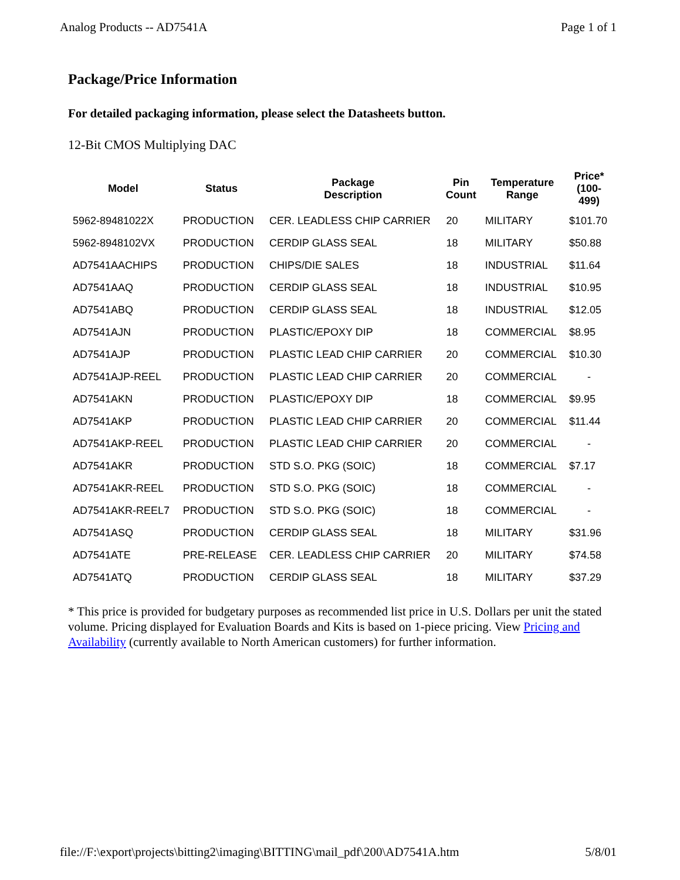Analog Products -- AD7541A Page 1 of 1
Package/Price Information
For detailed packaging information, please select the Datasheets button.
12-Bit CMOS Multiplying DAC
| Model | Status | Package Description | Pin Count | Temperature Range | Price* (100- 499) |
| --- | --- | --- | --- | --- | --- |
| 5962-89481022X | PRODUCTION | CER. LEADLESS CHIP CARRIER | 20 | MILITARY | $101.70 |
| 5962-8948102VX | PRODUCTION | CERDIP GLASS SEAL | 18 | MILITARY | $50.88 |
| AD7541AACHIPS | PRODUCTION | CHIPS/DIE SALES | 18 | INDUSTRIAL | $11.64 |
| AD7541AAQ | PRODUCTION | CERDIP GLASS SEAL | 18 | INDUSTRIAL | $10.95 |
| AD7541ABQ | PRODUCTION | CERDIP GLASS SEAL | 18 | INDUSTRIAL | $12.05 |
| AD7541AJN | PRODUCTION | PLASTIC/EPOXY DIP | 18 | COMMERCIAL | $8.95 |
| AD7541AJP | PRODUCTION | PLASTIC LEAD CHIP CARRIER | 20 | COMMERCIAL | $10.30 |
| AD7541AJP-REEL | PRODUCTION | PLASTIC LEAD CHIP CARRIER | 20 | COMMERCIAL | - |
| AD7541AKN | PRODUCTION | PLASTIC/EPOXY DIP | 18 | COMMERCIAL | $9.95 |
| AD7541AKP | PRODUCTION | PLASTIC LEAD CHIP CARRIER | 20 | COMMERCIAL | $11.44 |
| AD7541AKP-REEL | PRODUCTION | PLASTIC LEAD CHIP CARRIER | 20 | COMMERCIAL | - |
| AD7541AKR | PRODUCTION | STD S.O. PKG (SOIC) | 18 | COMMERCIAL | $7.17 |
| AD7541AKR-REEL | PRODUCTION | STD S.O. PKG (SOIC) | 18 | COMMERCIAL | - |
| AD7541AKR-REEL7 | PRODUCTION | STD S.O. PKG (SOIC) | 18 | COMMERCIAL | - |
| AD7541ASQ | PRODUCTION | CERDIP GLASS SEAL | 18 | MILITARY | $31.96 |
| AD7541ATE | PRE-RELEASE | CER. LEADLESS CHIP CARRIER | 20 | MILITARY | $74.58 |
| AD7541ATQ | PRODUCTION | CERDIP GLASS SEAL | 18 | MILITARY | $37.29 |
* This price is provided for budgetary purposes as recommended list price in U.S. Dollars per unit the stated volume. Pricing displayed for Evaluation Boards and Kits is based on 1-piece pricing. View Pricing and Availability (currently available to North American customers) for further information.
file://F:\export\projects\bitting2\imaging\BITTING\mail_pdf\200\AD7541A.htm 5/8/01